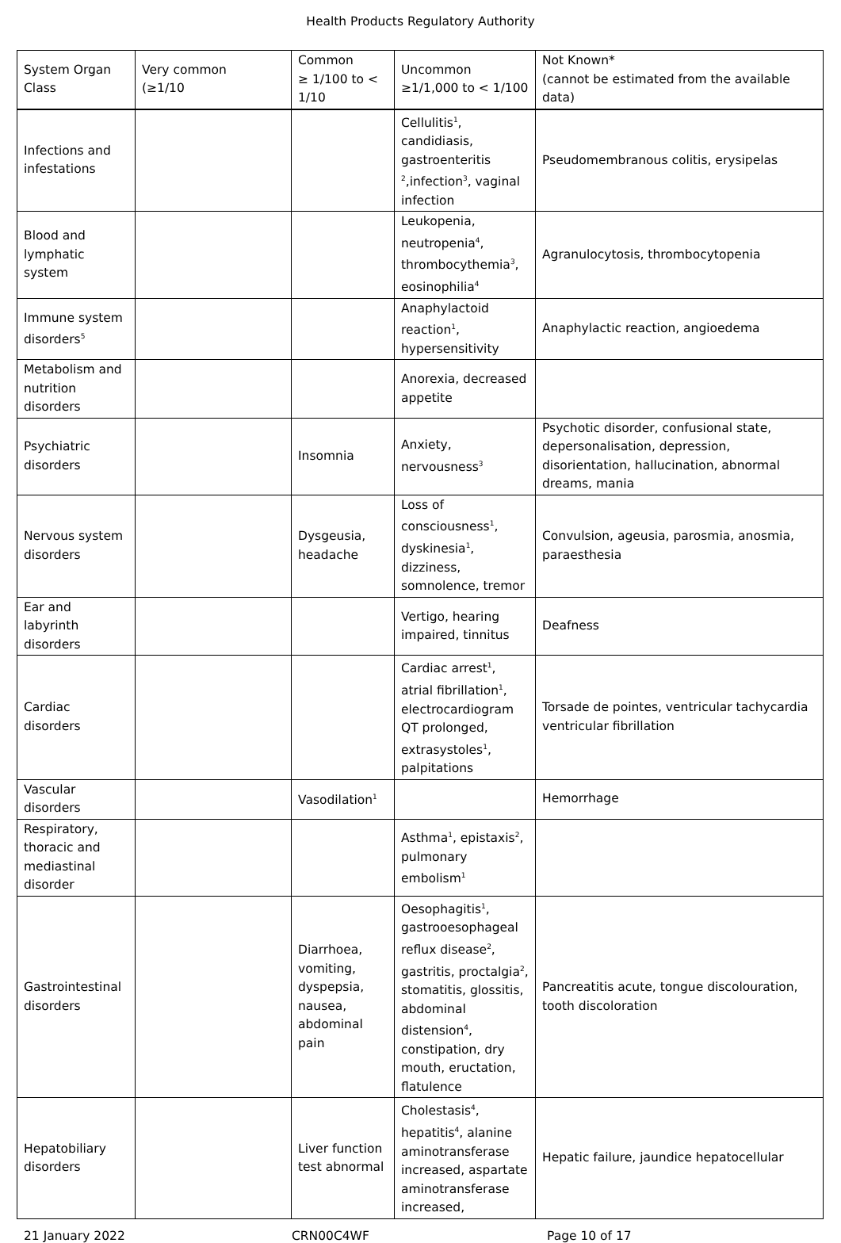Health Products Regulatory Authority
| System Organ Class | Very common (≥1/10 | Common ≥ 1/100 to < 1/10 | Uncommon ≥1/1,000 to < 1/100 | Not Known* (cannot be estimated from the available data) |
| --- | --- | --- | --- | --- |
| Infections and infestations | | | Cellulitis<sup>1</sup>, candidiasis, gastroenteritis <sup>2</sup>,infection<sup>3</sup>, vaginal infection | Pseudomembranous colitis, erysipelas |
| Blood and lymphatic system | | | Leukopenia, neutropenia<sup>4</sup>, thrombocythemia<sup>3</sup>, eosinophilia<sup>4</sup> | Agranulocytosis, thrombocytopenia |
| Immune system disorders<sup>5</sup> | | | Anaphylactoid reaction<sup>1</sup>, hypersensitivity | Anaphylactic reaction, angioedema |
| Metabolism and nutrition disorders | | | Anorexia, decreased appetite | |
| Psychiatric disorders | | Insomnia | Anxiety, nervousness<sup>3</sup> | Psychotic disorder, confusional state, depersonalisation, depression, disorientation, hallucination, abnormal dreams, mania |
| Nervous system disorders | | Dysgeusia, headache | Loss of consciousness<sup>1</sup>, dyskinesia<sup>1</sup>, dizziness, somnolence, tremor | Convulsion, ageusia, parosmia, anosmia, paraesthesia |
| Ear and labyrinth disorders | | | Vertigo, hearing impaired, tinnitus | Deafness |
| Cardiac disorders | | | Cardiac arrest<sup>1</sup>, atrial fibrillation<sup>1</sup>, electrocardiogram QT prolonged, extrasystoles<sup>1</sup>, palpitations | Torsade de pointes, ventricular tachycardia ventricular fibrillation |
| Vascular disorders | | Vasodilation<sup>1</sup> | | Hemorrhage |
| Respiratory, thoracic and mediastinal disorder | | | Asthma<sup>1</sup>, epistaxis<sup>2</sup>, pulmonary embolism<sup>1</sup> | |
| Gastrointestinal disorders | | Diarrhoea, vomiting, dyspepsia, nausea, abdominal pain | Oesophagitis<sup>1</sup>, gastrooesophageal reflux disease<sup>2</sup>, gastritis, proctalgia<sup>2</sup>, stomatitis, glossitis, abdominal distension<sup>4</sup>, constipation, dry mouth, eructation, flatulence | Pancreatitis acute, tongue discolouration, tooth discoloration |
| Hepatobiliary disorders | | Liver function test abnormal | Cholestasis<sup>4</sup>, hepatitis<sup>4</sup>, alanine aminotransferase increased, aspartate aminotransferase increased, | Hepatic failure, jaundice hepatocellular |
21 January 2022 CRN00C4WF Page 10 of 17